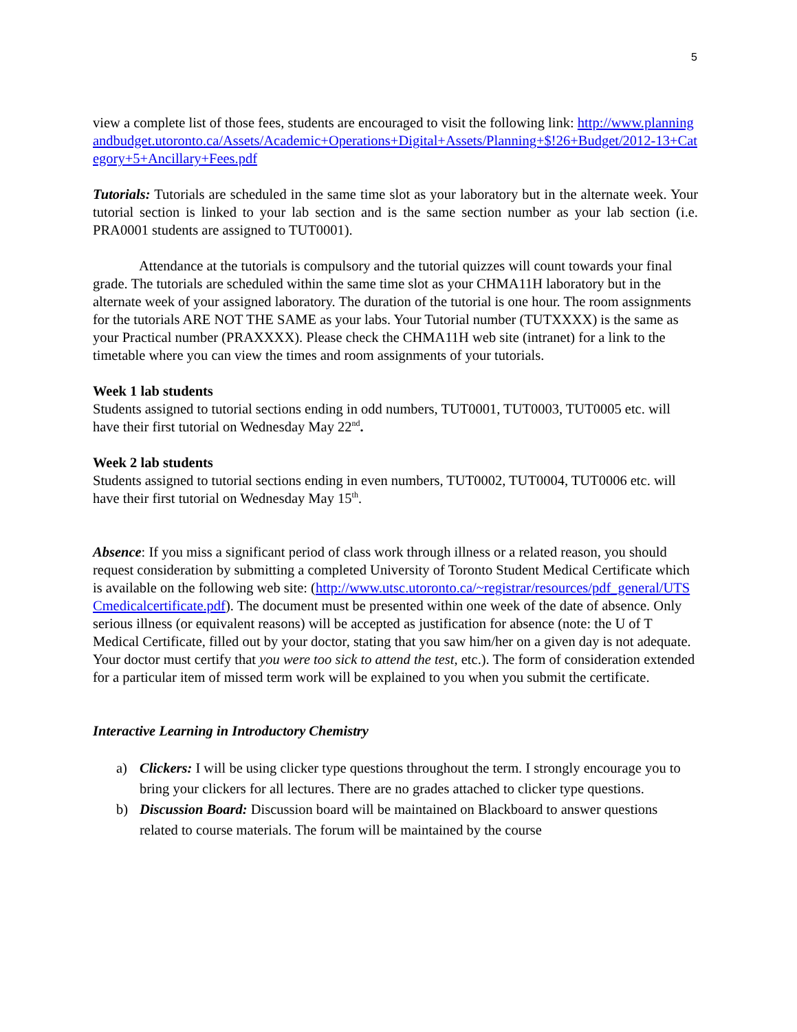5
view a complete list of those fees, students are encouraged to visit the following link: http://www.planningandbudget.utoronto.ca/Assets/Academic+Operations+Digital+Assets/Planning+$!26+Budget/2012-13+Category+5+Ancillary+Fees.pdf
Tutorials: Tutorials are scheduled in the same time slot as your laboratory but in the alternate week. Your tutorial section is linked to your lab section and is the same section number as your lab section (i.e. PRA0001 students are assigned to TUT0001).
Attendance at the tutorials is compulsory and the tutorial quizzes will count towards your final grade. The tutorials are scheduled within the same time slot as your CHMA11H laboratory but in the alternate week of your assigned laboratory. The duration of the tutorial is one hour. The room assignments for the tutorials ARE NOT THE SAME as your labs. Your Tutorial number (TUTXXXX) is the same as your Practical number (PRAXXXX). Please check the CHMA11H web site (intranet) for a link to the timetable where you can view the times and room assignments of your tutorials.
Week 1 lab students
Students assigned to tutorial sections ending in odd numbers, TUT0001, TUT0003, TUT0005 etc. will have their first tutorial on Wednesday May 22<sup>nd</sup>.
Week 2 lab students
Students assigned to tutorial sections ending in even numbers, TUT0002, TUT0004, TUT0006 etc. will have their first tutorial on Wednesday May 15<sup>th</sup>.
Absence: If you miss a significant period of class work through illness or a related reason, you should request consideration by submitting a completed University of Toronto Student Medical Certificate which is available on the following web site: (http://www.utsc.utoronto.ca/~registrar/resources/pdf_general/UTSCmedicalcertificate.pdf). The document must be presented within one week of the date of absence. Only serious illness (or equivalent reasons) will be accepted as justification for absence (note: the U of T Medical Certificate, filled out by your doctor, stating that you saw him/her on a given day is not adequate. Your doctor must certify that you were too sick to attend the test, etc.). The form of consideration extended for a particular item of missed term work will be explained to you when you submit the certificate.
Interactive Learning in Introductory Chemistry
a) Clickers: I will be using clicker type questions throughout the term. I strongly encourage you to bring your clickers for all lectures. There are no grades attached to clicker type questions.
b) Discussion Board: Discussion board will be maintained on Blackboard to answer questions related to course materials. The forum will be maintained by the course